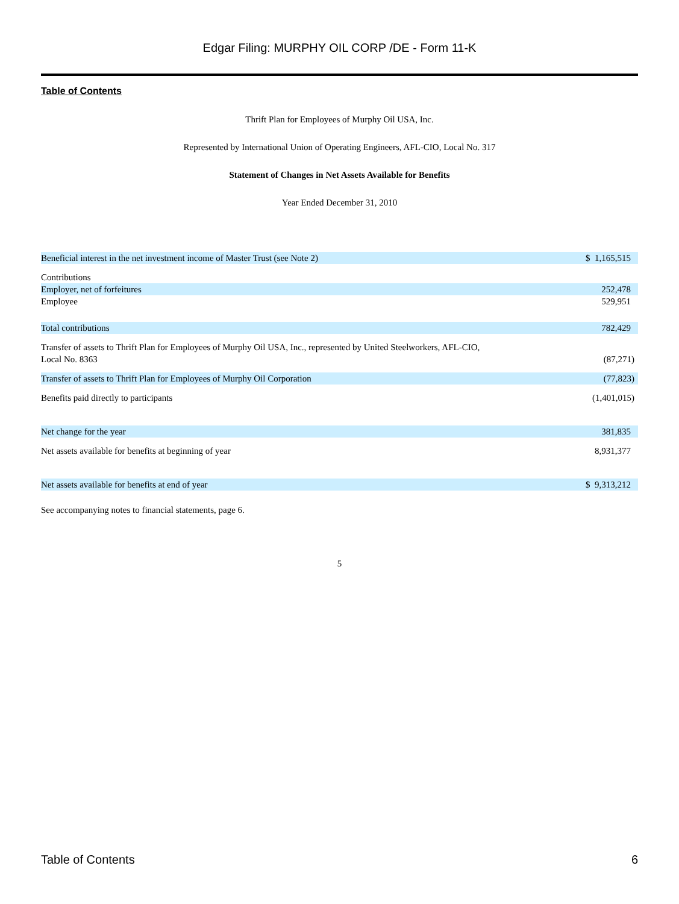Edgar Filing: MURPHY OIL CORP /DE - Form 11-K
Table of Contents
Thrift Plan for Employees of Murphy Oil USA, Inc.
Represented by International Union of Operating Engineers, AFL-CIO, Local No. 317
Statement of Changes in Net Assets Available for Benefits
Year Ended December 31, 2010
| Beneficial interest in the net investment income of Master Trust (see Note 2) | $ 1,165,515 |
| Contributions | |
| Employer, net of forfeitures | 252,478 |
| Employee | 529,951 |
| Total contributions | 782,429 |
| Transfer of assets to Thrift Plan for Employees of Murphy Oil USA, Inc., represented by United Steelworkers, AFL-CIO, Local No. 8363 | (87,271) |
| Transfer of assets to Thrift Plan for Employees of Murphy Oil Corporation | (77,823) |
| Benefits paid directly to participants | (1,401,015) |
| Net change for the year | 381,835 |
| Net assets available for benefits at beginning of year | 8,931,377 |
| Net assets available for benefits at end of year | $ 9,313,212 |
See accompanying notes to financial statements, page 6.
5
Table of Contents 6